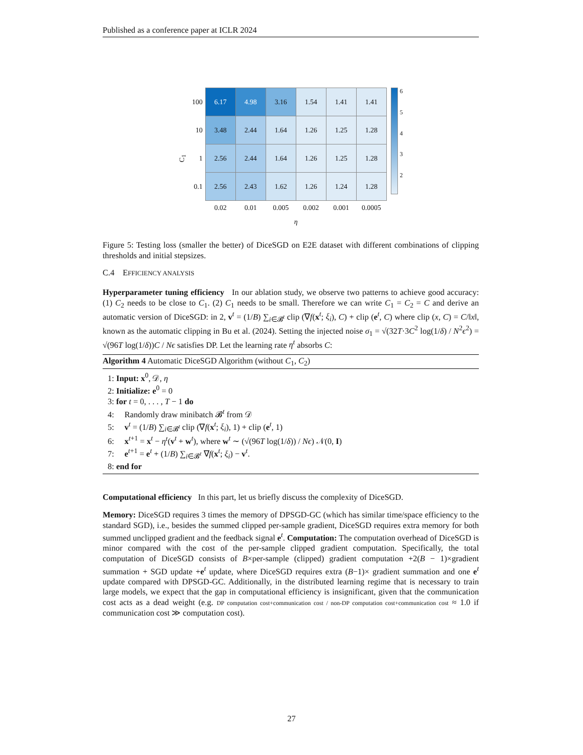Published as a conference paper at ICLR 2024
C<sub>1</sub>
| 100 | 6.17 | 4.98 | 3.16 | 1.54 | 1.41 | 1.41 |
| 10 | 3.48 | 2.44 | 1.64 | 1.26 | 1.25 | 1.28 |
| 1 | 2.56 | 2.44 | 1.64 | 1.26 | 1.25 | 1.28 |
| 0.1 | 2.56 | 2.43 | 1.62 | 1.26 | 1.24 | 1.28 |
| | 0.02 | 0.01 | 0.005 | 0.002 | 0.001 | 0.0005 |
| | η | | | | | |
65432
Figure 5: Testing loss (smaller the better) of DiceSGD on E2E dataset with different combinations of clipping thresholds and initial stepsizes.
C.4 EFFICIENCY ANALYSIS
Hyperparameter tuning efficiency In our ablation study, we observe two patterns to achieve good accuracy: (1) C<sub>2</sub> needs to be close to C<sub>1</sub>. (2) C<sub>1</sub> needs to be small. Therefore we can write C<sub>1</sub> = C<sub>2</sub> = C and derive an automatic version of DiceSGD: in 2, v<sup>t</sup> = (1/B) ∑<sub>i∈𝓑<sup>t</sup></sub> clip (∇f(x<sup>t</sup>; ξ<sub>i</sub>), C) + clip (e<sup>t</sup>, C) where clip (x, C) = C/‖x‖, known as the automatic clipping in Bu et al. (2024). Setting the injected noise σ<sub>1</sub> = √(32T·3C<sup>2</sup> log(1/δ) / N<sup>2</sup>ϵ<sup>2</sup>) = √(96T log(1/δ))C / Nϵ satisfies DP. Let the learning rate η<sup>t</sup> absorbs C:
Algorithm 4 Automatic DiceSGD Algorithm (without C<sub>1</sub>, C<sub>2</sub>)
1: Input: x<sup>0</sup>, 𝒟, η
2: Initialize: e<sup>0</sup> = 0
3: for t = 0, . . . , T − 1 do
4: Randomly draw minibatch 𝓑<sup>t</sup> from 𝒟
5: v<sup>t</sup> = (1/B) ∑<sub>i∈𝓑<sup>t</sup></sub> clip (∇f(x<sup>t</sup>; ξ<sub>i</sub>), 1) + clip (e<sup>t</sup>, 1)
6: x<sup>t+1</sup> = x<sup>t</sup> − η<sup>t</sup>(v<sup>t</sup> + w<sup>t</sup>), where w<sup>t</sup> ∼ (√(96T log(1/δ)) / Nϵ) 𝒩(0, I)
7: e<sup>t+1</sup> = e<sup>t</sup> + (1/B) ∑<sub>i∈𝓑<sup>t</sup></sub> ∇f(x<sup>t</sup>; ξ<sub>i</sub>) − v<sup>t</sup>.
8: end for
Computational efficiency In this part, let us briefly discuss the complexity of DiceSGD.
Memory: DiceSGD requires 3 times the memory of DPSGD-GC (which has similar time/space efficiency to the standard SGD), i.e., besides the summed clipped per-sample gradient, DiceSGD requires extra memory for both summed unclipped gradient and the feedback signal e<sup>t</sup>. Computation: The computation overhead of DiceSGD is minor compared with the cost of the per-sample clipped gradient computation. Specifically, the total computation of DiceSGD consists of B×per-sample (clipped) gradient computation +2(B − 1)×gradient summation + SGD update +e<sup>t</sup> update, where DiceSGD requires extra (B−1)× gradient summation and one e<sup>t</sup> update compared with DPSGD-GC. Additionally, in the distributed learning regime that is necessary to train large models, we expect that the gap in computational efficiency is insignificant, given that the communication cost acts as a dead weight (e.g. DP computation cost+communication cost / non-DP computation cost+communication cost ≈ 1.0 if communication cost ≫ computation cost).
27